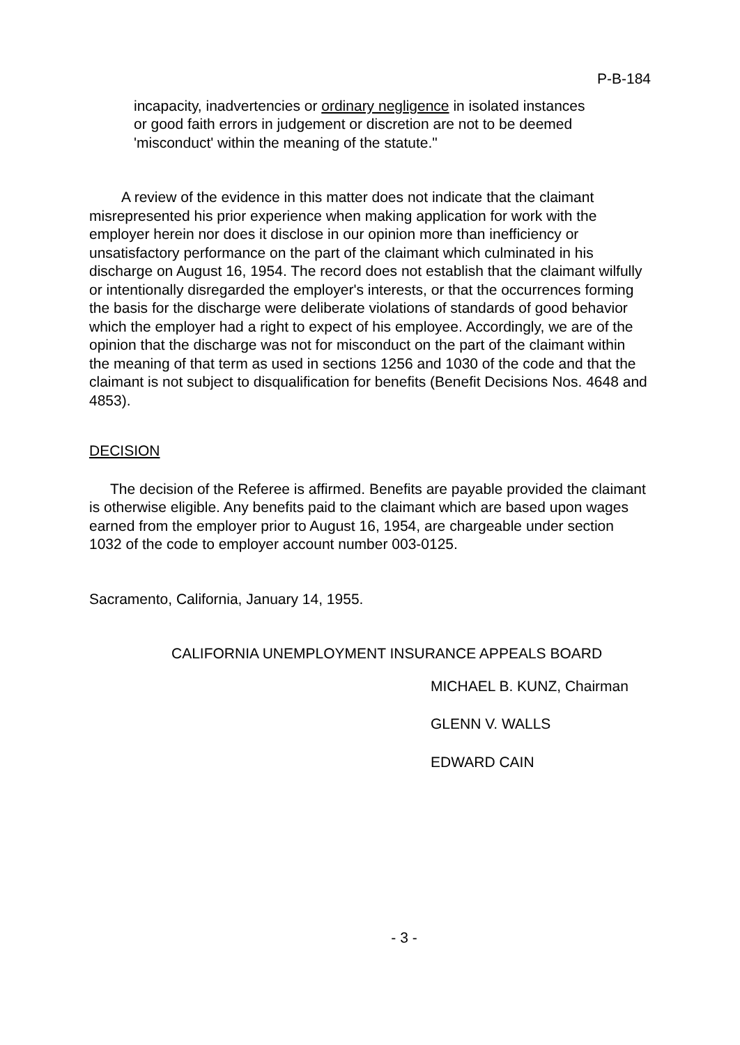P-B-184
incapacity, inadvertencies or ordinary negligence in isolated instances or good faith errors in judgement or discretion are not to be deemed 'misconduct' within the meaning of the statute."
A review of the evidence in this matter does not indicate that the claimant misrepresented his prior experience when making application for work with the employer herein nor does it disclose in our opinion more than inefficiency or unsatisfactory performance on the part of the claimant which culminated in his discharge on August 16, 1954. The record does not establish that the claimant wilfully or intentionally disregarded the employer's interests, or that the occurrences forming the basis for the discharge were deliberate violations of standards of good behavior which the employer had a right to expect of his employee. Accordingly, we are of the opinion that the discharge was not for misconduct on the part of the claimant within the meaning of that term as used in sections 1256 and 1030 of the code and that the claimant is not subject to disqualification for benefits (Benefit Decisions Nos. 4648 and 4853).
DECISION
The decision of the Referee is affirmed. Benefits are payable provided the claimant is otherwise eligible. Any benefits paid to the claimant which are based upon wages earned from the employer prior to August 16, 1954, are chargeable under section 1032 of the code to employer account number 003-0125.
Sacramento, California, January 14, 1955.
CALIFORNIA UNEMPLOYMENT INSURANCE APPEALS BOARD
MICHAEL B. KUNZ, Chairman
GLENN V. WALLS
EDWARD CAIN
- 3 -